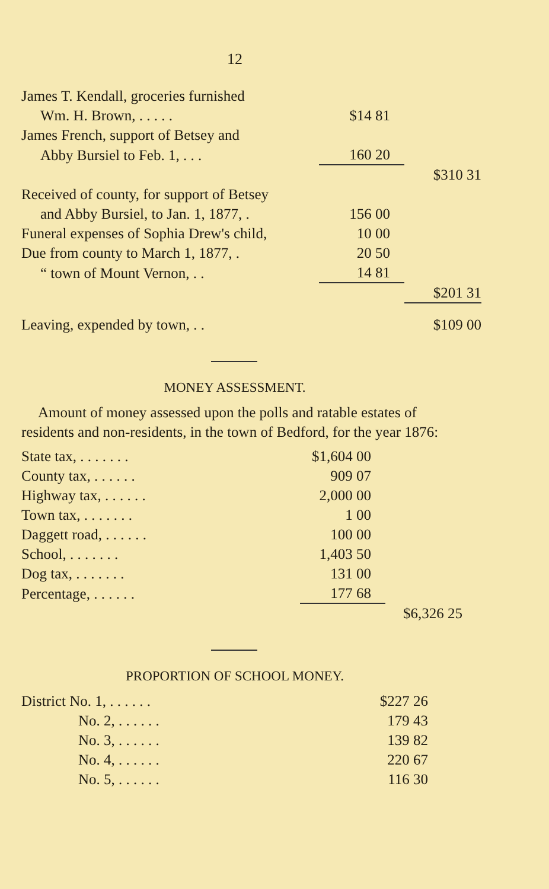12
| James T. Kendall, groceries furnished | | |
| Wm. H. Brown, . . . . . | $14 81 | |
| James French, support of Betsey and | | |
| Abby Bursiel to Feb. 1, . . . | 160 20 | |
| | | $310 31 |
| Received of county, for support of Betsey | | |
| and Abby Bursiel, to Jan. 1, 1877, . | 156 00 | |
| Funeral expenses of Sophia Drew's child, | 10 00 | |
| Due from county to March 1, 1877, . | 20 50 | |
| “ town of Mount Vernon, . . | 14 81 | |
| | | $201 31 |
| Leaving, expended by town, . . | | $109 00 |
MONEY ASSESSMENT.
Amount of money assessed upon the polls and ratable estates of residents and non-residents, in the town of Bedford, for the year 1876:
| State tax, . . . . . . . | $1,604 00 | |
| County tax, . . . . . . | 909 07 | |
| Highway tax, . . . . . . | 2,000 00 | |
| Town tax, . . . . . . . | 1 00 | |
| Daggett road, . . . . . . | 100 00 | |
| School, . . . . . . . | 1,403 50 | |
| Dog tax, . . . . . . . | 131 00 | |
| Percentage, . . . . . . | 177 68 | |
| | | $6,326 25 |
PROPORTION OF SCHOOL MONEY.
| District No. 1, . . . . . . | $227 26 |
| No. 2, . . . . . . | 179 43 |
| No. 3, . . . . . . | 139 82 |
| No. 4, . . . . . . | 220 67 |
| No. 5, . . . . . . | 116 30 |